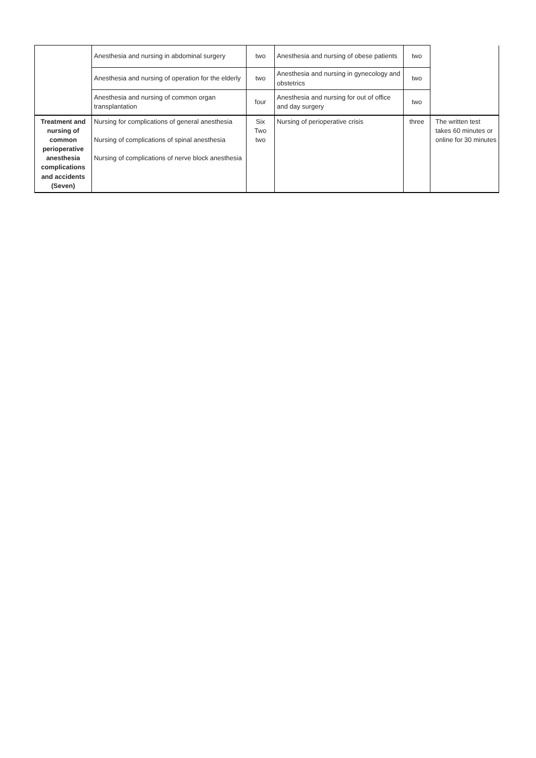| | Anesthesia and nursing in abdominal surgery | two | Anesthesia and nursing of obese patients | two | |
| | Anesthesia and nursing of operation for the elderly | two | Anesthesia and nursing in gynecology and obstetrics | two | |
| | Anesthesia and nursing of common organ transplantation | four | Anesthesia and nursing for out of office and day surgery | two | |
| Treatment and nursing of common perioperative anesthesia complications and accidents (Seven) | Nursing for complications of general anesthesia Nursing of complications of spinal anesthesia Nursing of complications of nerve block anesthesia | Six Two two | Nursing of perioperative crisis | three | The written test takes 60 minutes or online for 30 minutes |